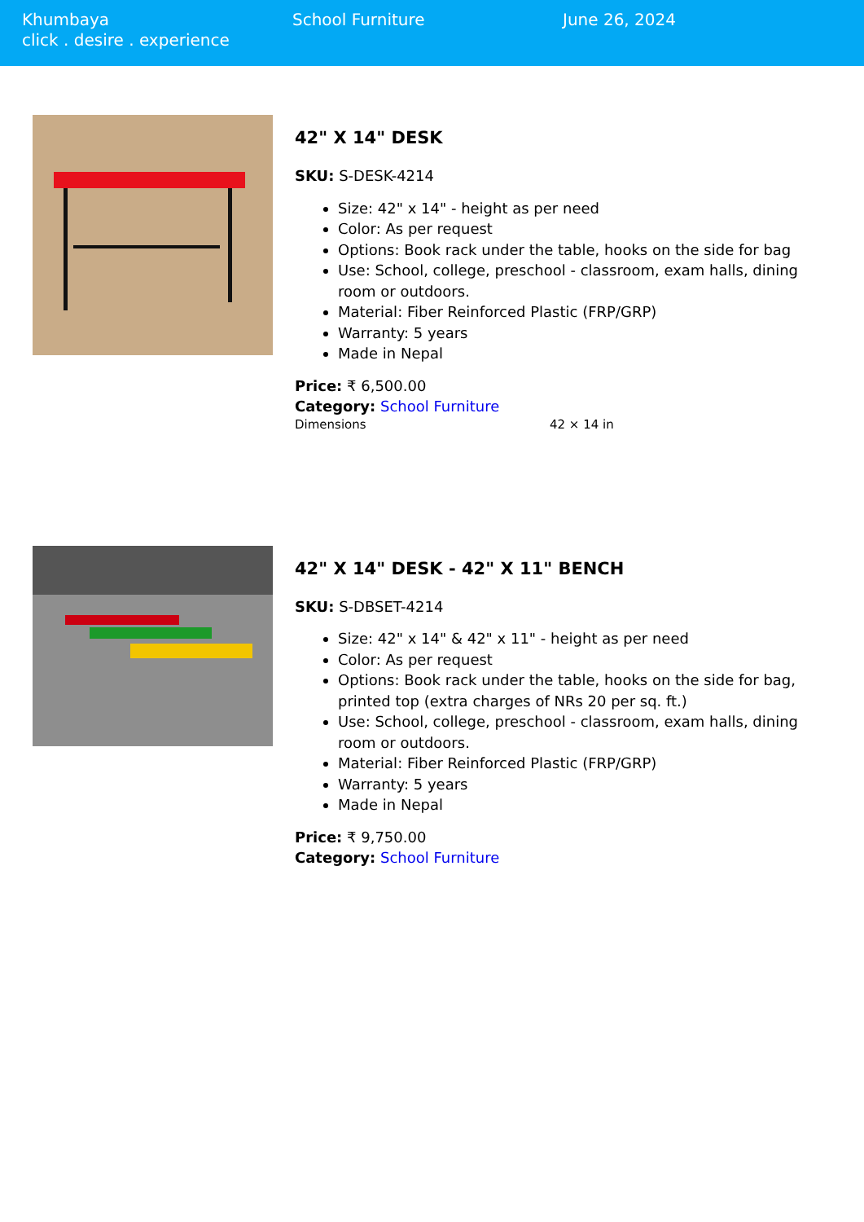Khumbaya
click . desire . experience
School Furniture June 26, 2024
42" X 14" DESK
SKU: S-DESK-4214
Size: 42" x 14" - height as per need
Color: As per request
Options: Book rack under the table, hooks on the side for bag
Use: School, college, preschool - classroom, exam halls, dining room or outdoors.
Material: Fiber Reinforced Plastic (FRP/GRP)
Warranty: 5 years
Made in Nepal
Price: ₹ 6,500.00
Category: School Furniture
Dimensions 42 × 14 in
42" X 14" DESK - 42" X 11" BENCH
SKU: S-DBSET-4214
Size: 42" x 14" & 42" x 11" - height as per need
Color: As per request
Options: Book rack under the table, hooks on the side for bag, printed top (extra charges of NRs 20 per sq. ft.)
Use: School, college, preschool - classroom, exam halls, dining room or outdoors.
Material: Fiber Reinforced Plastic (FRP/GRP)
Warranty: 5 years
Made in Nepal
Price: ₹ 9,750.00
Category: School Furniture